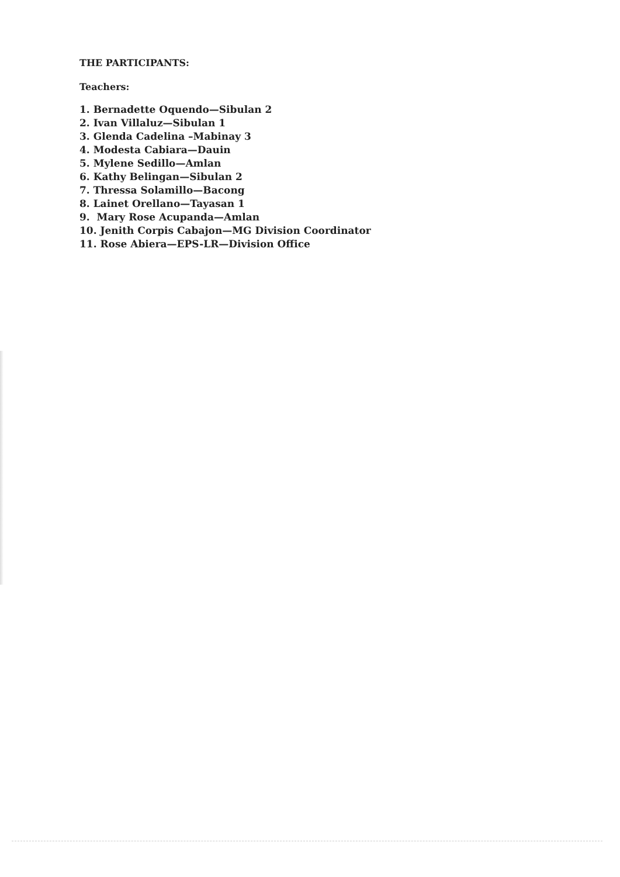THE PARTICIPANTS:
Teachers:
1. Bernadette Oquendo—Sibulan 2
2. Ivan Villaluz—Sibulan 1
3. Glenda Cadelina –Mabinay 3
4. Modesta Cabiara—Dauin
5. Mylene Sedillo—Amlan
6. Kathy Belingan—Sibulan 2
7. Thressa Solamillo—Bacong
8. Lainet Orellano—Tayasan 1
9. Mary Rose Acupanda—Amlan
10. Jenith Corpis Cabajon—MG Division Coordinator
11. Rose Abiera—EPS-LR—Division Office